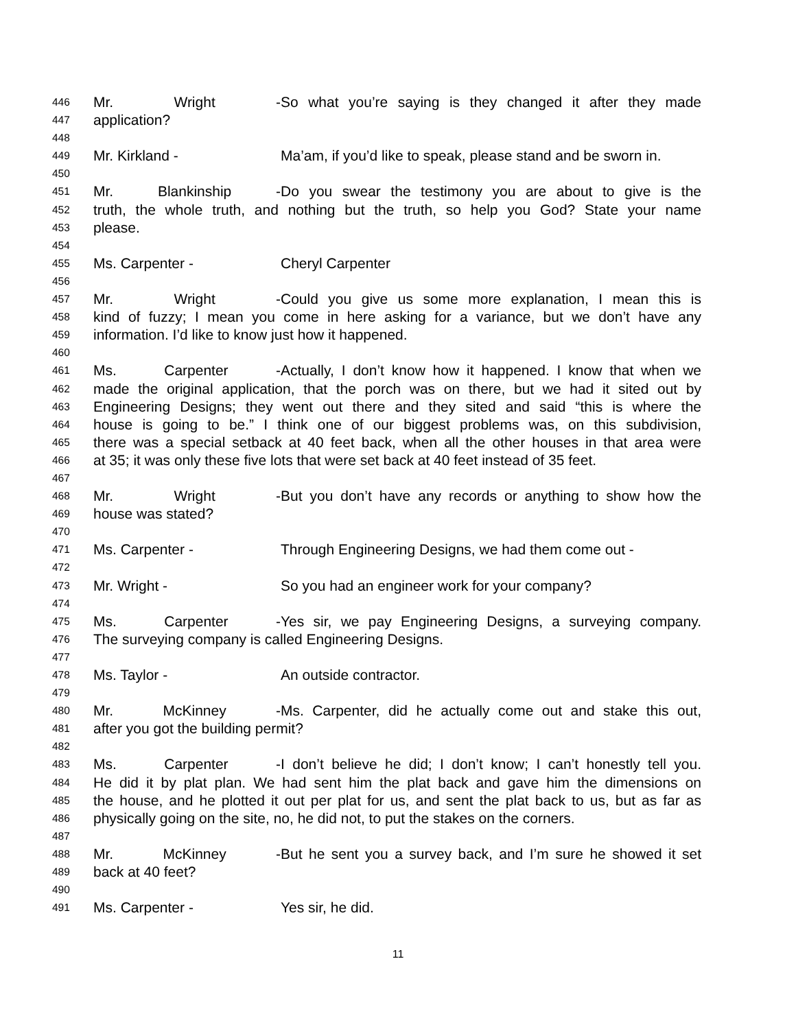446 Mr. Wright - So what you’re saying is they changed it after they made
447 application?
448
449 Mr. Kirkland - Ma’am, if you’d like to speak, please stand and be sworn in.
450
451 Mr. Blankinship - Do you swear the testimony you are about to give is the
452 truth, the whole truth, and nothing but the truth, so help you God? State your name
453 please.
454
455 Ms. Carpenter - Cheryl Carpenter
456
457 Mr. Wright - Could you give us some more explanation, I mean this is
458 kind of fuzzy; I mean you come in here asking for a variance, but we don’t have any
459 information. I’d like to know just how it happened.
460
461 Ms. Carpenter - Actually, I don’t know how it happened. I know that when we
462 made the original application, that the porch was on there, but we had it sited out by
463 Engineering Designs; they went out there and they sited and said “this is where the
464 house is going to be.” I think one of our biggest problems was, on this subdivision,
465 there was a special setback at 40 feet back, when all the other houses in that area were
466 at 35; it was only these five lots that were set back at 40 feet instead of 35 feet.
467
468 Mr. Wright - But you don’t have any records or anything to show how the
469 house was stated?
470
471 Ms. Carpenter - Through Engineering Designs, we had them come out -
472
473 Mr. Wright - So you had an engineer work for your company?
474
475 Ms. Carpenter - Yes sir, we pay Engineering Designs, a surveying company.
476 The surveying company is called Engineering Designs.
477
478 Ms. Taylor - An outside contractor.
479
480 Mr. McKinney - Ms. Carpenter, did he actually come out and stake this out,
481 after you got the building permit?
482
483 Ms. Carpenter - I don’t believe he did; I don’t know; I can’t honestly tell you.
484 He did it by plat plan. We had sent him the plat back and gave him the dimensions on
485 the house, and he plotted it out per plat for us, and sent the plat back to us, but as far as
486 physically going on the site, no, he did not, to put the stakes on the corners.
487
488 Mr. McKinney - But he sent you a survey back, and I’m sure he showed it set
489 back at 40 feet?
490
491 Ms. Carpenter - Yes sir, he did.
11